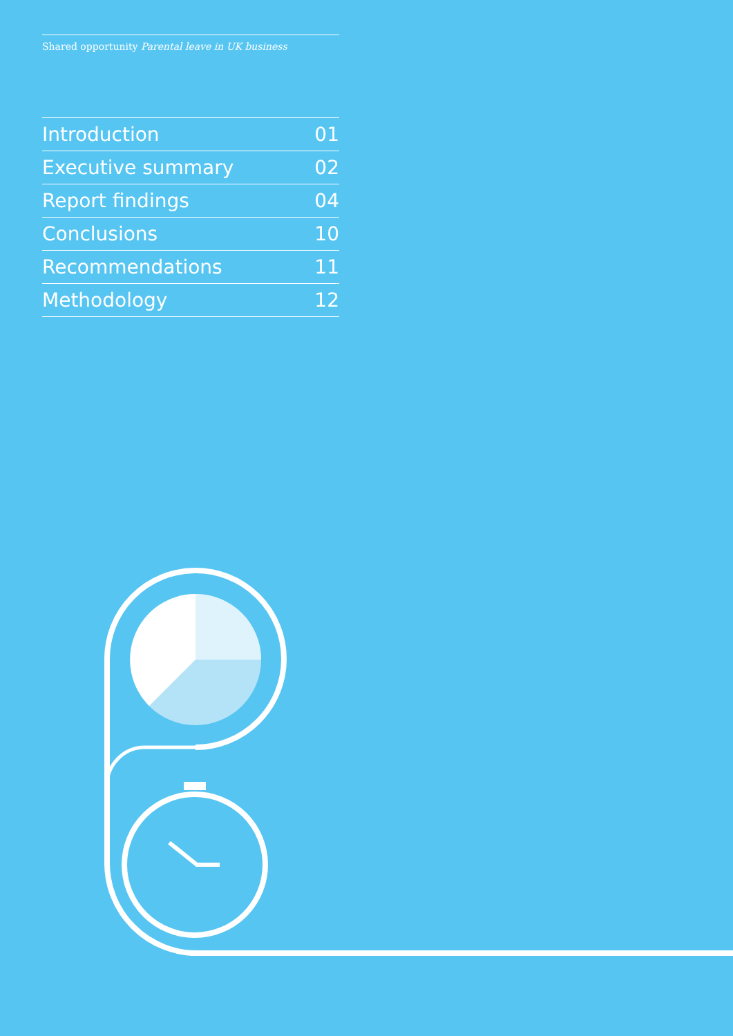Shared opportunity Parental leave in UK business
| Introduction | 01 |
| Executive summary | 02 |
| Report findings | 04 |
| Conclusions | 10 |
| Recommendations | 11 |
| Methodology | 12 |